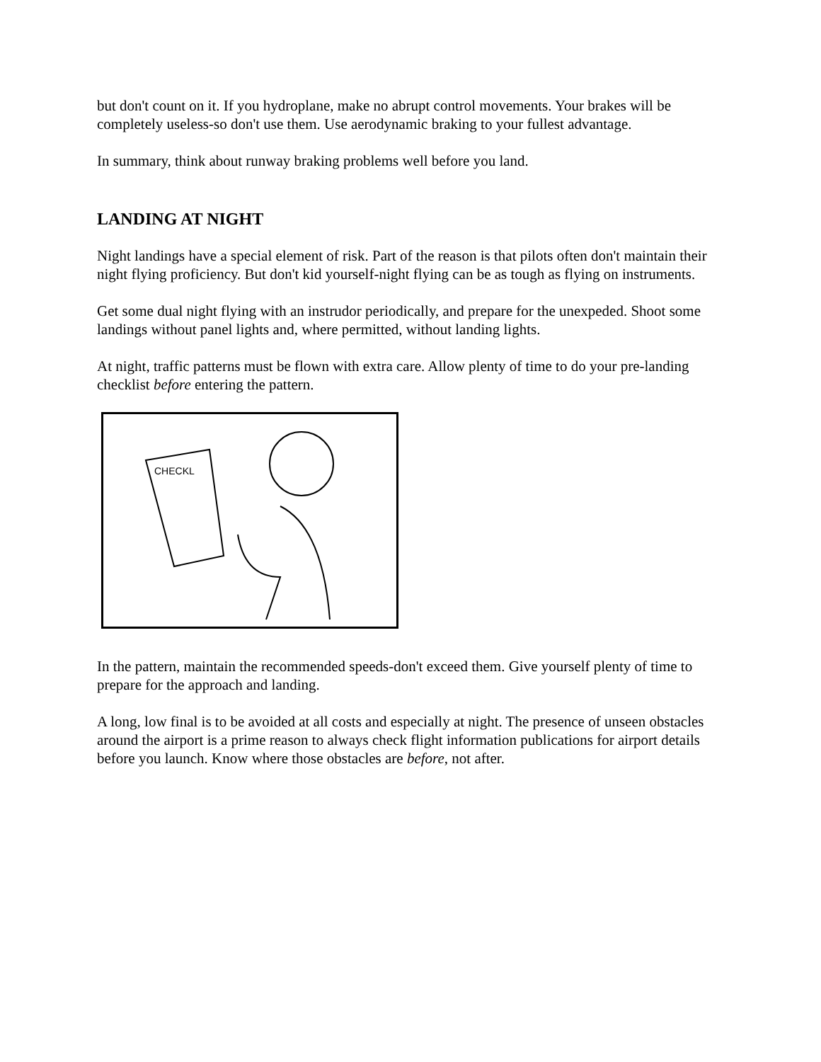but don't count on it. If you hydroplane, make no abrupt control movements. Your brakes will be completely useless-so don't use them. Use aerodynamic braking to your fullest advantage.
In summary, think about runway braking problems well before you land.
LANDING AT NIGHT
Night landings have a special element of risk. Part of the reason is that pilots often don't maintain their night flying proficiency. But don't kid yourself-night flying can be as tough as flying on instruments.
Get some dual night flying with an instrudor periodically, and prepare for the unexpeded. Shoot some landings without panel lights and, where permitted, without landing lights.
At night, traffic patterns must be flown with extra care. Allow plenty of time to do your pre-landing checklist before entering the pattern.
CHECKL
In the pattern, maintain the recommended speeds-don't exceed them. Give yourself plenty of time to prepare for the approach and landing.
A long, low final is to be avoided at all costs and especially at night. The presence of unseen obstacles around the airport is a prime reason to always check flight information publications for airport details before you launch. Know where those obstacles are before, not after.